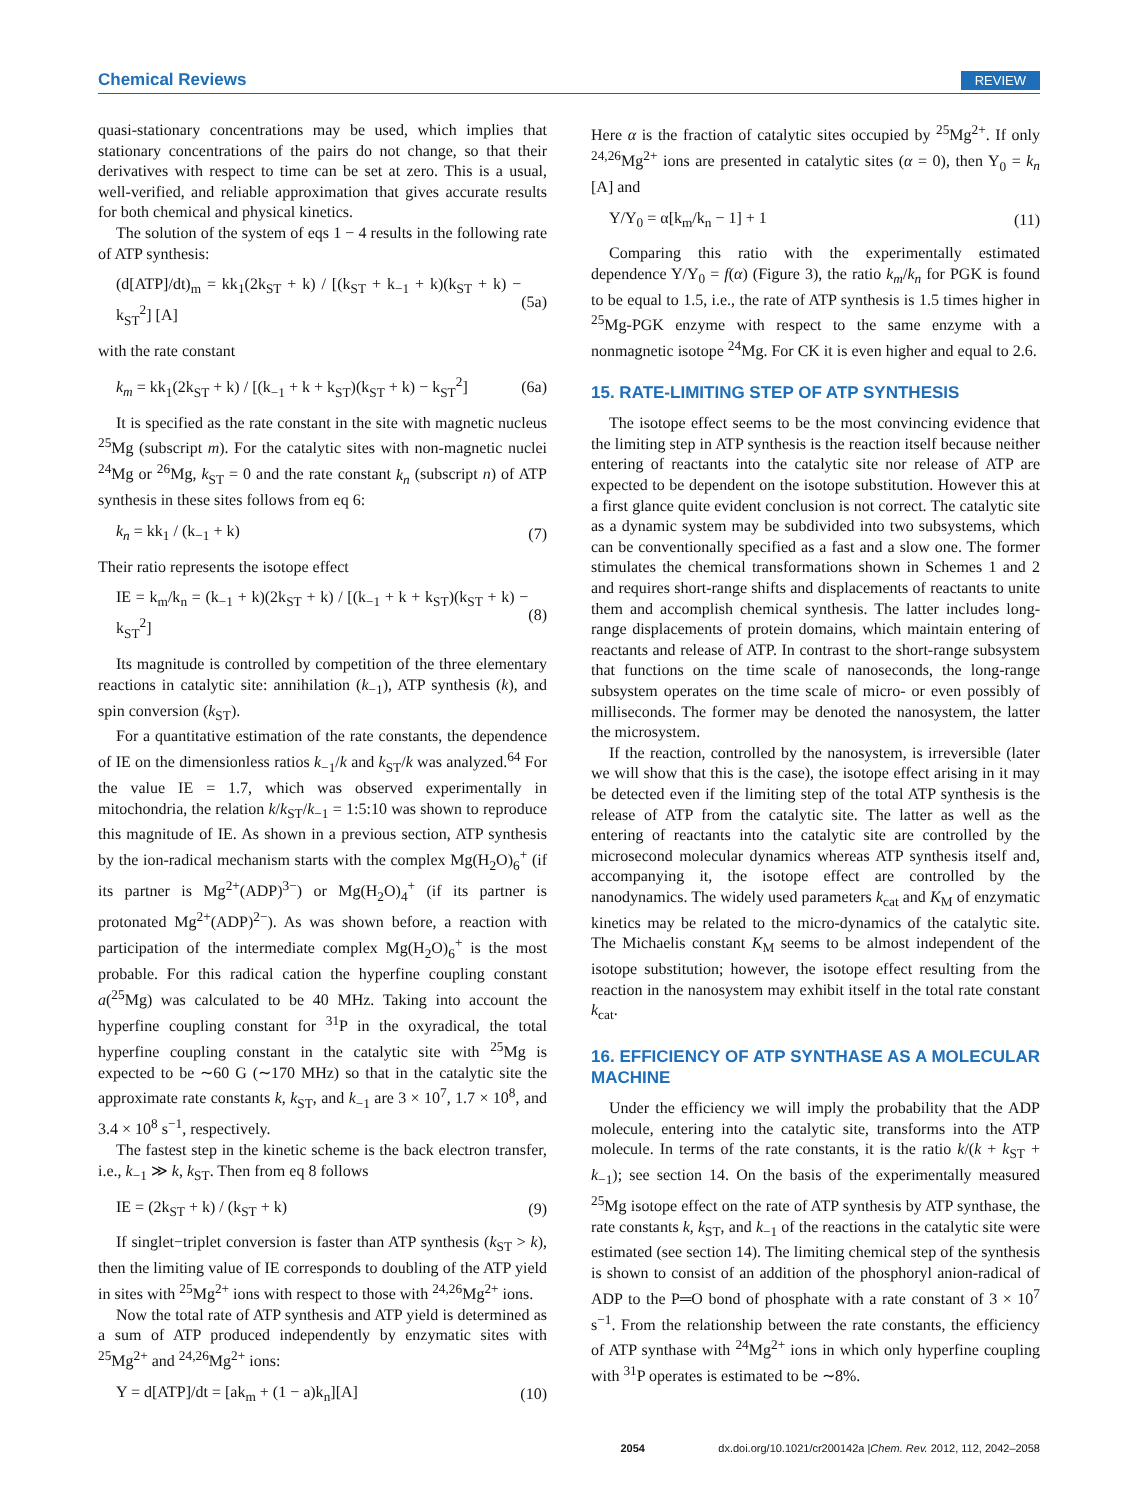Chemical Reviews REVIEW
quasi-stationary concentrations may be used, which implies that stationary concentrations of the pairs do not change, so that their derivatives with respect to time can be set at zero. This is a usual, well-verified, and reliable approximation that gives accurate results for both chemical and physical kinetics.
The solution of the system of eqs 1 − 4 results in the following rate of ATP synthesis:
(d[ATP]/dt)<sub>m</sub> = kk<sub>1</sub>(2k<sub>ST</sub> + k) / [(k<sub>ST</sub> + k<sub>−1</sub> + k)(k<sub>ST</sub> + k) − k<sub>ST</sub><sup>2</sup>] [A] (5a)
with the rate constant
k<sub>m</sub> = kk<sub>1</sub>(2k<sub>ST</sub> + k) / [(k<sub>−1</sub> + k + k<sub>ST</sub>)(k<sub>ST</sub> + k) − k<sub>ST</sub><sup>2</sup>] (6a)
It is specified as the rate constant in the site with magnetic nucleus <sup>25</sup>Mg (subscript m). For the catalytic sites with non-magnetic nuclei <sup>24</sup>Mg or <sup>26</sup>Mg, k<sub>ST</sub> = 0 and the rate constant k<sub>n</sub> (subscript n) of ATP synthesis in these sites follows from eq 6:
k<sub>n</sub> = kk<sub>1</sub> / (k<sub>−1</sub> + k) (7)
Their ratio represents the isotope effect
IE = k<sub>m</sub>/k<sub>n</sub> = (k<sub>−1</sub> + k)(2k<sub>ST</sub> + k) / [(k<sub>−1</sub> + k + k<sub>ST</sub>)(k<sub>ST</sub> + k) − k<sub>ST</sub><sup>2</sup>] (8)
Its magnitude is controlled by competition of the three elementary reactions in catalytic site: annihilation (k<sub>−1</sub>), ATP synthesis (k), and spin conversion (k<sub>ST</sub>).
For a quantitative estimation of the rate constants, the dependence of IE on the dimensionless ratios k<sub>−1</sub>/k and k<sub>ST</sub>/k was analyzed.<sup>64</sup> For the value IE = 1.7, which was observed experimentally in mitochondria, the relation k/k<sub>ST</sub>/k<sub>−1</sub> = 1:5:10 was shown to reproduce this magnitude of IE. As shown in a previous section, ATP synthesis by the ion-radical mechanism starts with the complex Mg(H<sub>2</sub>O)<sub>6</sub><sup>+</sup> (if its partner is Mg<sup>2+</sup>(ADP)<sup>3−</sup>) or Mg(H<sub>2</sub>O)<sub>4</sub><sup>+</sup> (if its partner is protonated Mg<sup>2+</sup>(ADP)<sup>2−</sup>). As was shown before, a reaction with participation of the intermediate complex Mg(H<sub>2</sub>O)<sub>6</sub><sup>+</sup> is the most probable. For this radical cation the hyperfine coupling constant a(<sup>25</sup>Mg) was calculated to be 40 MHz. Taking into account the hyperfine coupling constant for <sup>31</sup>P in the oxyradical, the total hyperfine coupling constant in the catalytic site with <sup>25</sup>Mg is expected to be ∼60 G (∼170 MHz) so that in the catalytic site the approximate rate constants k, k<sub>ST</sub>, and k<sub>−1</sub> are 3 × 10<sup>7</sup>, 1.7 × 10<sup>8</sup>, and 3.4 × 10<sup>8</sup> s<sup>−1</sup>, respectively.
The fastest step in the kinetic scheme is the back electron transfer, i.e., k<sub>−1</sub> ≫ k, k<sub>ST</sub>. Then from eq 8 follows
IE = (2k<sub>ST</sub> + k) / (k<sub>ST</sub> + k) (9)
If singlet−triplet conversion is faster than ATP synthesis (k<sub>ST</sub> > k), then the limiting value of IE corresponds to doubling of the ATP yield in sites with <sup>25</sup>Mg<sup>2+</sup> ions with respect to those with <sup>24,26</sup>Mg<sup>2+</sup> ions.
Now the total rate of ATP synthesis and ATP yield is determined as a sum of ATP produced independently by enzymatic sites with <sup>25</sup>Mg<sup>2+</sup> and <sup>24,26</sup>Mg<sup>2+</sup> ions:
Y = d[ATP]/dt = [ak<sub>m</sub> + (1 − a)k<sub>n</sub>][A] (10)
Here α is the fraction of catalytic sites occupied by <sup>25</sup>Mg<sup>2+</sup>. If only <sup>24,26</sup>Mg<sup>2+</sup> ions are presented in catalytic sites (α = 0), then Y<sub>0</sub> = k<sub>n</sub> [A] and
Y/Y<sub>0</sub> = α[k<sub>m</sub>/k<sub>n</sub> − 1] + 1 (11)
Comparing this ratio with the experimentally estimated dependence Y/Y<sub>0</sub> = f(α) (Figure 3), the ratio k<sub>m</sub>/k<sub>n</sub> for PGK is found to be equal to 1.5, i.e., the rate of ATP synthesis is 1.5 times higher in <sup>25</sup>Mg-PGK enzyme with respect to the same enzyme with a nonmagnetic isotope <sup>24</sup>Mg. For CK it is even higher and equal to 2.6.
15. RATE-LIMITING STEP OF ATP SYNTHESIS
The isotope effect seems to be the most convincing evidence that the limiting step in ATP synthesis is the reaction itself because neither entering of reactants into the catalytic site nor release of ATP are expected to be dependent on the isotope substitution. However this at a first glance quite evident conclusion is not correct. The catalytic site as a dynamic system may be subdivided into two subsystems, which can be conventionally specified as a fast and a slow one. The former stimulates the chemical transformations shown in Schemes 1 and 2 and requires short-range shifts and displacements of reactants to unite them and accomplish chemical synthesis. The latter includes long-range displacements of protein domains, which maintain entering of reactants and release of ATP. In contrast to the short-range subsystem that functions on the time scale of nanoseconds, the long-range subsystem operates on the time scale of micro- or even possibly of milliseconds. The former may be denoted the nanosystem, the latter the microsystem.
If the reaction, controlled by the nanosystem, is irreversible (later we will show that this is the case), the isotope effect arising in it may be detected even if the limiting step of the total ATP synthesis is the release of ATP from the catalytic site. The latter as well as the entering of reactants into the catalytic site are controlled by the microsecond molecular dynamics whereas ATP synthesis itself and, accompanying it, the isotope effect are controlled by the nanodynamics. The widely used parameters k<sub>cat</sub> and K<sub>M</sub> of enzymatic kinetics may be related to the micro-dynamics of the catalytic site. The Michaelis constant K<sub>M</sub> seems to be almost independent of the isotope substitution; however, the isotope effect resulting from the reaction in the nanosystem may exhibit itself in the total rate constant k<sub>cat</sub>.
16. EFFICIENCY OF ATP SYNTHASE AS A MOLECULAR MACHINE
Under the efficiency we will imply the probability that the ADP molecule, entering into the catalytic site, transforms into the ATP molecule. In terms of the rate constants, it is the ratio k/(k + k<sub>ST</sub> + k<sub>−1</sub>); see section 14. On the basis of the experimentally measured <sup>25</sup>Mg isotope effect on the rate of ATP synthesis by ATP synthase, the rate constants k, k<sub>ST</sub>, and k<sub>−1</sub> of the reactions in the catalytic site were estimated (see section 14). The limiting chemical step of the synthesis is shown to consist of an addition of the phosphoryl anion-radical of ADP to the P═O bond of phosphate with a rate constant of 3 × 10<sup>7</sup> s<sup>−1</sup>. From the relationship between the rate constants, the efficiency of ATP synthase with <sup>24</sup>Mg<sup>2+</sup> ions in which only hyperfine coupling with <sup>31</sup>P operates is estimated to be ∼8%.
2054 dx.doi.org/10.1021/cr200142a |Chem. Rev. 2012, 112, 2042–2058